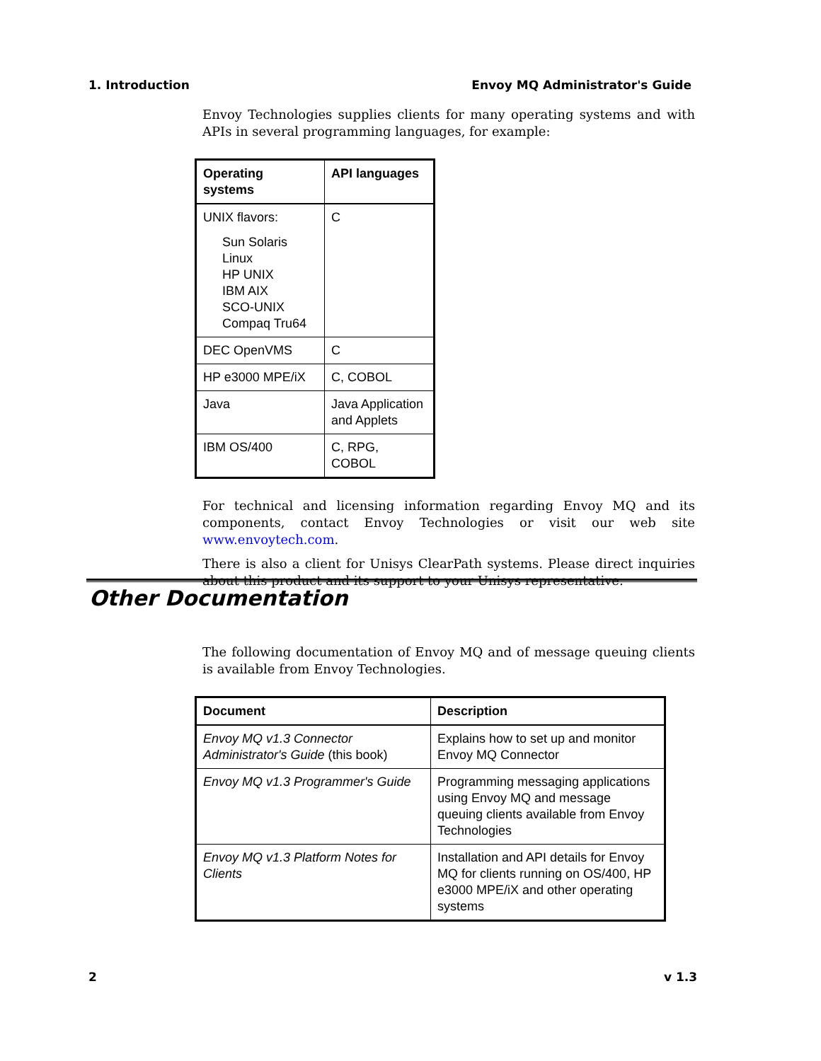1. Introduction Envoy MQ Administrator's Guide
Envoy Technologies supplies clients for many operating systems and with APIs in several programming languages, for example:
| Operating systems | API languages |
| --- | --- |
| UNIX flavors: Sun Solaris Linux HP UNIX IBM AIX SCO-UNIX Compaq Tru64 | C |
| DEC OpenVMS | C |
| HP e3000 MPE/iX | C, COBOL |
| Java | Java Application and Applets |
| IBM OS/400 | C, RPG, COBOL |
For technical and licensing information regarding Envoy MQ and its components, contact Envoy Technologies or visit our web site www.envoytech.com.
There is also a client for Unisys ClearPath systems. Please direct inquiries about this product and its support to your Unisys representative.
Other Documentation
The following documentation of Envoy MQ and of message queuing clients is available from Envoy Technologies.
| Document | Description |
| --- | --- |
| Envoy MQ v1.3 Connector Administrator's Guide (this book) | Explains how to set up and monitor Envoy MQ Connector |
| Envoy MQ v1.3 Programmer's Guide | Programming messaging applications using Envoy MQ and message queuing clients available from Envoy Technologies |
| Envoy MQ v1.3 Platform Notes for Clients | Installation and API details for Envoy MQ for clients running on OS/400, HP e3000 MPE/iX and other operating systems |
2 v 1.3